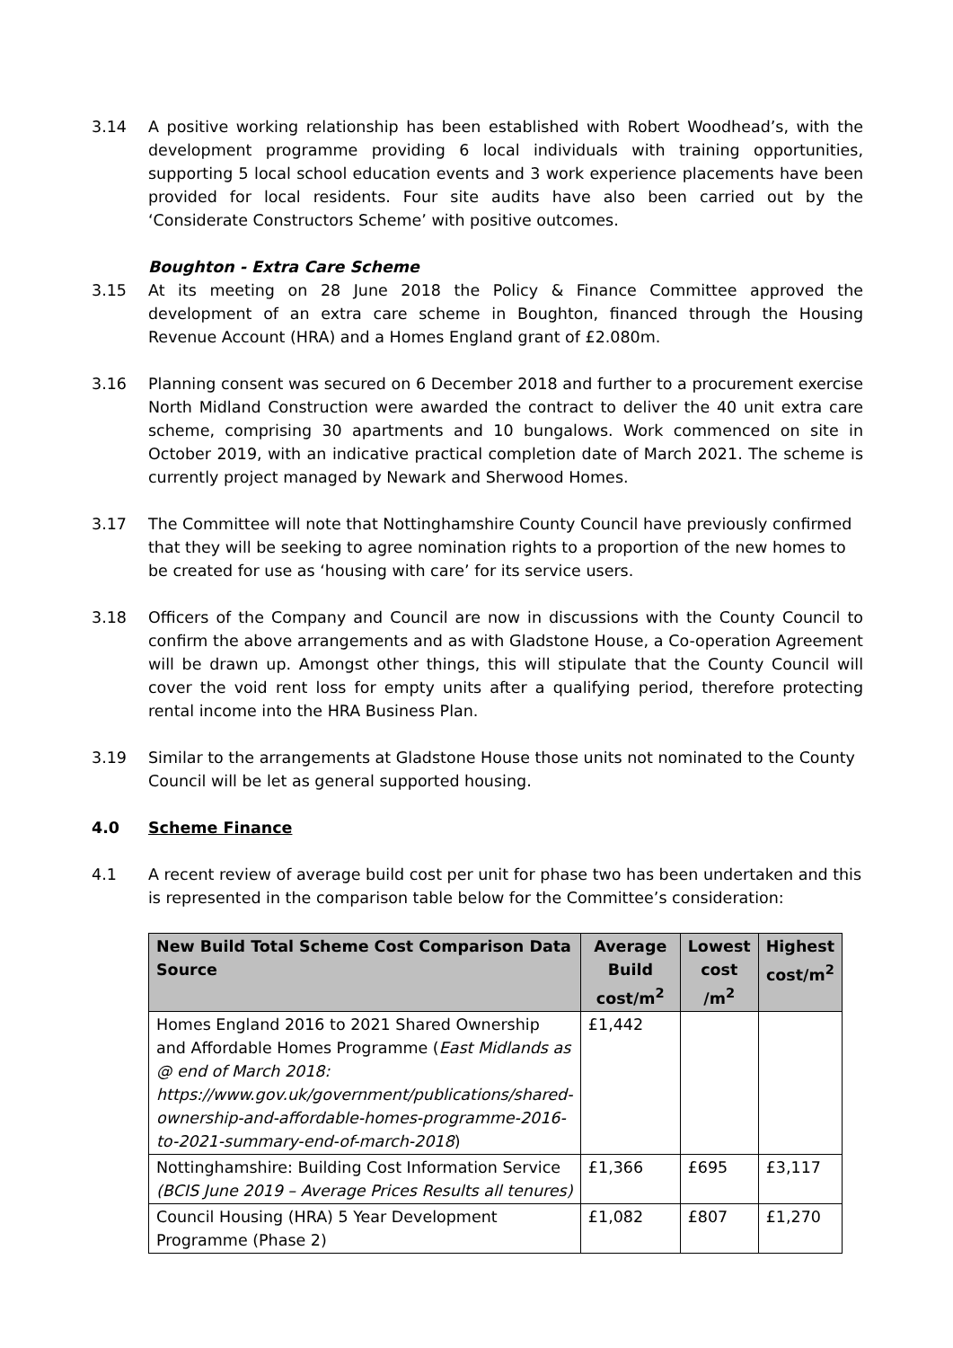3.14 A positive working relationship has been established with Robert Woodhead’s, with the development programme providing 6 local individuals with training opportunities, supporting 5 local school education events and 3 work experience placements have been provided for local residents. Four site audits have also been carried out by the ‘Considerate Constructors Scheme’ with positive outcomes.
Boughton - Extra Care Scheme
3.15 At its meeting on 28 June 2018 the Policy & Finance Committee approved the development of an extra care scheme in Boughton, financed through the Housing Revenue Account (HRA) and a Homes England grant of £2.080m.
3.16 Planning consent was secured on 6 December 2018 and further to a procurement exercise North Midland Construction were awarded the contract to deliver the 40 unit extra care scheme, comprising 30 apartments and 10 bungalows. Work commenced on site in October 2019, with an indicative practical completion date of March 2021. The scheme is currently project managed by Newark and Sherwood Homes.
3.17 The Committee will note that Nottinghamshire County Council have previously confirmed that they will be seeking to agree nomination rights to a proportion of the new homes to be created for use as ‘housing with care’ for its service users.
3.18 Officers of the Company and Council are now in discussions with the County Council to confirm the above arrangements and as with Gladstone House, a Co-operation Agreement will be drawn up. Amongst other things, this will stipulate that the County Council will cover the void rent loss for empty units after a qualifying period, therefore protecting rental income into the HRA Business Plan.
3.19 Similar to the arrangements at Gladstone House those units not nominated to the County Council will be let as general supported housing.
4.0 Scheme Finance
4.1 A recent review of average build cost per unit for phase two has been undertaken and this is represented in the comparison table below for the Committee’s consideration:
| New Build Total Scheme Cost Comparison Data Source | Average Build cost/m<sup>2</sup> | Lowest cost /m<sup>2</sup> | Highest cost/m<sup>2</sup> |
| --- | --- | --- | --- |
| Homes England 2016 to 2021 Shared Ownership and Affordable Homes Programme ( East Midlands as @ end of March 2018: https://www.gov.uk/government/publications/shared-ownership-and-affordable-homes-programme-2016-to-2021-summary-end-of-march-2018 ) | £1,442 | | |
| Nottinghamshire: Building Cost Information Service (BCIS June 2019 – Average Prices Results all tenures) | £1,366 | £695 | £3,117 |
| Council Housing (HRA) 5 Year Development Programme (Phase 2) | £1,082 | £807 | £1,270 |